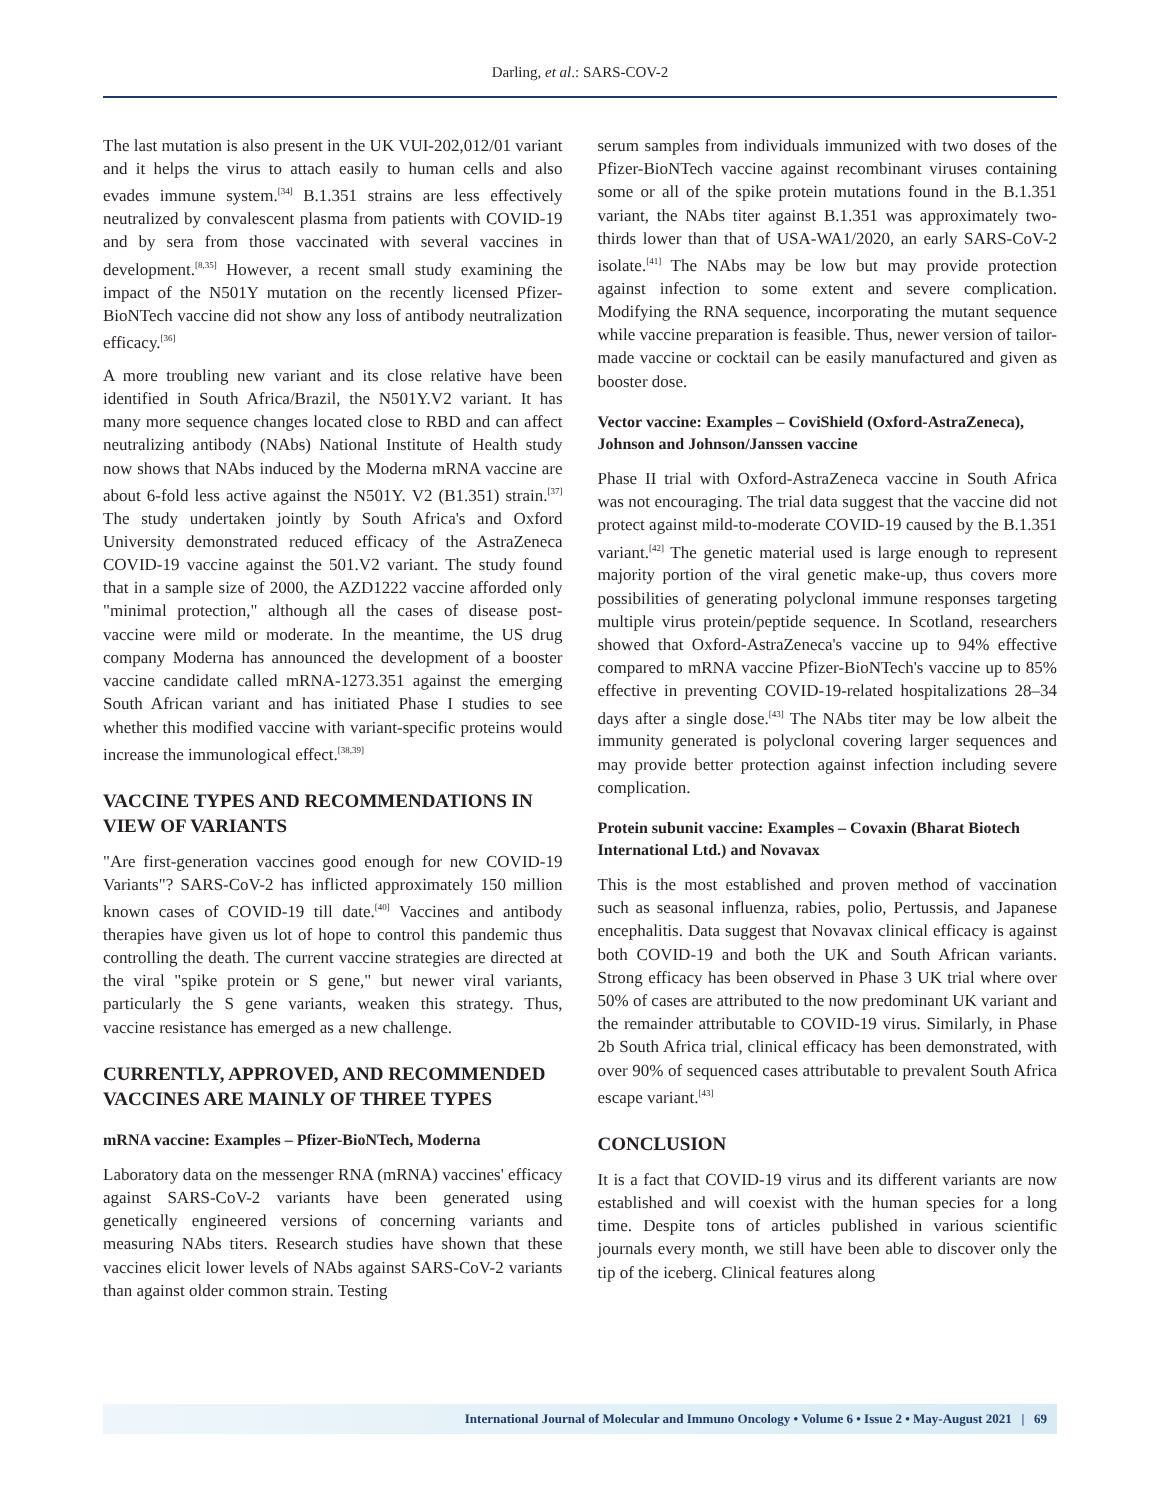Darling, et al.: SARS-COV-2
The last mutation is also present in the UK VUI-202,012/01 variant and it helps the virus to attach easily to human cells and also evades immune system.<sup>[34]</sup> B.1.351 strains are less effectively neutralized by convalescent plasma from patients with COVID-19 and by sera from those vaccinated with several vaccines in development.<sup>[8,35]</sup> However, a recent small study examining the impact of the N501Y mutation on the recently licensed Pfizer-BioNTech vaccine did not show any loss of antibody neutralization efficacy.<sup>[36]</sup>
A more troubling new variant and its close relative have been identified in South Africa/Brazil, the N501Y.V2 variant. It has many more sequence changes located close to RBD and can affect neutralizing antibody (NAbs) National Institute of Health study now shows that NAbs induced by the Moderna mRNA vaccine are about 6-fold less active against the N501Y. V2 (B1.351) strain.<sup>[37]</sup> The study undertaken jointly by South Africa's and Oxford University demonstrated reduced efficacy of the AstraZeneca COVID-19 vaccine against the 501.V2 variant. The study found that in a sample size of 2000, the AZD1222 vaccine afforded only "minimal protection," although all the cases of disease post-vaccine were mild or moderate. In the meantime, the US drug company Moderna has announced the development of a booster vaccine candidate called mRNA-1273.351 against the emerging South African variant and has initiated Phase I studies to see whether this modified vaccine with variant-specific proteins would increase the immunological effect.<sup>[38,39]</sup>
VACCINE TYPES AND RECOMMENDATIONS IN VIEW OF VARIANTS
"Are first-generation vaccines good enough for new COVID-19 Variants"? SARS-CoV-2 has inflicted approximately 150 million known cases of COVID-19 till date.<sup>[40]</sup> Vaccines and antibody therapies have given us lot of hope to control this pandemic thus controlling the death. The current vaccine strategies are directed at the viral "spike protein or S gene," but newer viral variants, particularly the S gene variants, weaken this strategy. Thus, vaccine resistance has emerged as a new challenge.
CURRENTLY, APPROVED, AND RECOMMENDED VACCINES ARE MAINLY OF THREE TYPES
mRNA vaccine: Examples – Pfizer-BioNTech, Moderna
Laboratory data on the messenger RNA (mRNA) vaccines' efficacy against SARS-CoV-2 variants have been generated using genetically engineered versions of concerning variants and measuring NAbs titers. Research studies have shown that these vaccines elicit lower levels of NAbs against SARS-CoV-2 variants than against older common strain. Testing
serum samples from individuals immunized with two doses of the Pfizer-BioNTech vaccine against recombinant viruses containing some or all of the spike protein mutations found in the B.1.351 variant, the NAbs titer against B.1.351 was approximately two-thirds lower than that of USA-WA1/2020, an early SARS-CoV-2 isolate.<sup>[41]</sup> The NAbs may be low but may provide protection against infection to some extent and severe complication. Modifying the RNA sequence, incorporating the mutant sequence while vaccine preparation is feasible. Thus, newer version of tailor-made vaccine or cocktail can be easily manufactured and given as booster dose.
Vector vaccine: Examples – CoviShield (Oxford-AstraZeneca), Johnson and Johnson/Janssen vaccine
Phase II trial with Oxford-AstraZeneca vaccine in South Africa was not encouraging. The trial data suggest that the vaccine did not protect against mild-to-moderate COVID-19 caused by the B.1.351 variant.<sup>[42]</sup> The genetic material used is large enough to represent majority portion of the viral genetic make-up, thus covers more possibilities of generating polyclonal immune responses targeting multiple virus protein/peptide sequence. In Scotland, researchers showed that Oxford-AstraZeneca's vaccine up to 94% effective compared to mRNA vaccine Pfizer-BioNTech's vaccine up to 85% effective in preventing COVID-19-related hospitalizations 28–34 days after a single dose.<sup>[43]</sup> The NAbs titer may be low albeit the immunity generated is polyclonal covering larger sequences and may provide better protection against infection including severe complication.
Protein subunit vaccine: Examples – Covaxin (Bharat Biotech International Ltd.) and Novavax
This is the most established and proven method of vaccination such as seasonal influenza, rabies, polio, Pertussis, and Japanese encephalitis. Data suggest that Novavax clinical efficacy is against both COVID-19 and both the UK and South African variants. Strong efficacy has been observed in Phase 3 UK trial where over 50% of cases are attributed to the now predominant UK variant and the remainder attributable to COVID-19 virus. Similarly, in Phase 2b South Africa trial, clinical efficacy has been demonstrated, with over 90% of sequenced cases attributable to prevalent South Africa escape variant.<sup>[43]</sup>
CONCLUSION
It is a fact that COVID-19 virus and its different variants are now established and will coexist with the human species for a long time. Despite tons of articles published in various scientific journals every month, we still have been able to discover only the tip of the iceberg. Clinical features along
International Journal of Molecular and Immuno Oncology • Volume 6 • Issue 2 • May-August 2021 | 69